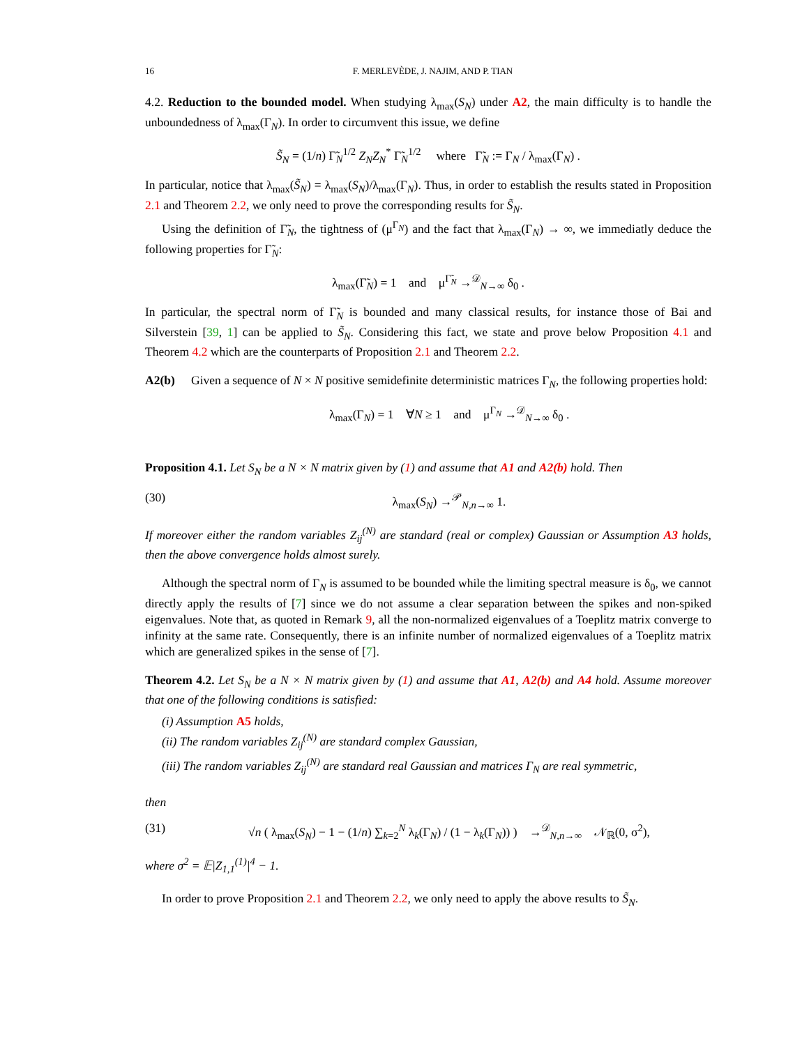16 F. MERLEVÈDE, J. NAJIM, AND P. TIAN
4.2. Reduction to the bounded model. When studying λ<sub>max</sub>(S<sub>N</sub>) under A2, the main difficulty is to handle the unboundedness of λ<sub>max</sub>(Γ<sub>N</sub>). In order to circumvent this issue, we define
S̃<sub>N</sub> = (1/n) Γ̃<sub>N</sub><sup>1/2</sup> Z<sub>N</sub>Z<sub>N</sub><sup>*</sup> Γ̃<sub>N</sub><sup>1/2</sup> where Γ̃<sub>N</sub> := Γ<sub>N</sub> / λ<sub>max</sub>(Γ<sub>N</sub>) .
In particular, notice that λ<sub>max</sub>(S̃<sub>N</sub>) = λ<sub>max</sub>(S<sub>N</sub>)/λ<sub>max</sub>(Γ<sub>N</sub>). Thus, in order to establish the results stated in Proposition 2.1 and Theorem 2.2, we only need to prove the corresponding results for S̃<sub>N</sub>.
Using the definition of Γ̃<sub>N</sub>, the tightness of (μ<sup>Γ<sub>N</sub></sup>) and the fact that λ<sub>max</sub>(Γ<sub>N</sub>) → ∞, we immediatly deduce the following properties for Γ̃<sub>N</sub>:
λ<sub>max</sub>(Γ̃<sub>N</sub>) = 1 and μ<sup>Γ̃<sub>N</sub></sup> →<sup>𝒟</sup><sub>N→∞</sub> δ<sub>0</sub> .
In particular, the spectral norm of Γ̃<sub>N</sub> is bounded and many classical results, for instance those of Bai and Silverstein [39, 1] can be applied to S̃<sub>N</sub>. Considering this fact, we state and prove below Proposition 4.1 and Theorem 4.2 which are the counterparts of Proposition 2.1 and Theorem 2.2.
A2(b) Given a sequence of N × N positive semidefinite deterministic matrices Γ<sub>N</sub>, the following properties hold:
λ<sub>max</sub>(Γ<sub>N</sub>) = 1 ∀N ≥ 1 and μ<sup>Γ<sub>N</sub></sup> →<sup>𝒟</sup><sub>N→∞</sub> δ<sub>0</sub> .
Proposition 4.1. Let S<sub>N</sub> be a N × N matrix given by (1) and assume that A1 and A2(b) hold. Then
(30) λ<sub>max</sub>(S<sub>N</sub>) →<sup>𝒫</sup><sub>N,n→∞</sub> 1.
If moreover either the random variables Z<sub>ij</sub><sup>(N)</sup> are standard (real or complex) Gaussian or Assumption A3 holds, then the above convergence holds almost surely.
Although the spectral norm of Γ<sub>N</sub> is assumed to be bounded while the limiting spectral measure is δ<sub>0</sub>, we cannot directly apply the results of [7] since we do not assume a clear separation between the spikes and non-spiked eigenvalues. Note that, as quoted in Remark 9, all the non-normalized eigenvalues of a Toeplitz matrix converge to infinity at the same rate. Consequently, there is an infinite number of normalized eigenvalues of a Toeplitz matrix which are generalized spikes in the sense of [7].
Theorem 4.2. Let S<sub>N</sub> be a N × N matrix given by (1) and assume that A1, A2(b) and A4 hold. Assume moreover that one of the following conditions is satisfied:
(i) Assumption A5 holds,
(ii) The random variables Z<sub>ij</sub><sup>(N)</sup> are standard complex Gaussian,
(iii) The random variables Z<sub>ij</sub><sup>(N)</sup> are standard real Gaussian and matrices Γ<sub>N</sub> are real symmetric,
then
(31) √n ( λ<sub>max</sub>(S<sub>N</sub>) − 1 − (1/n) ∑<sub>k=2</sub><sup>N</sup> λ<sub>k</sub>(Γ<sub>N</sub>) / (1 − λ<sub>k</sub>(Γ<sub>N</sub>)) ) →<sup>𝒟</sup><sub>N,n→∞</sub> 𝒩<sub>ℝ</sub>(0, σ<sup>2</sup>),
where σ<sup>2</sup> = 𝔼|Z<sub>1,1</sub><sup>(1)</sup>|<sup>4</sup> − 1.
In order to prove Proposition 2.1 and Theorem 2.2, we only need to apply the above results to S̃<sub>N</sub>.